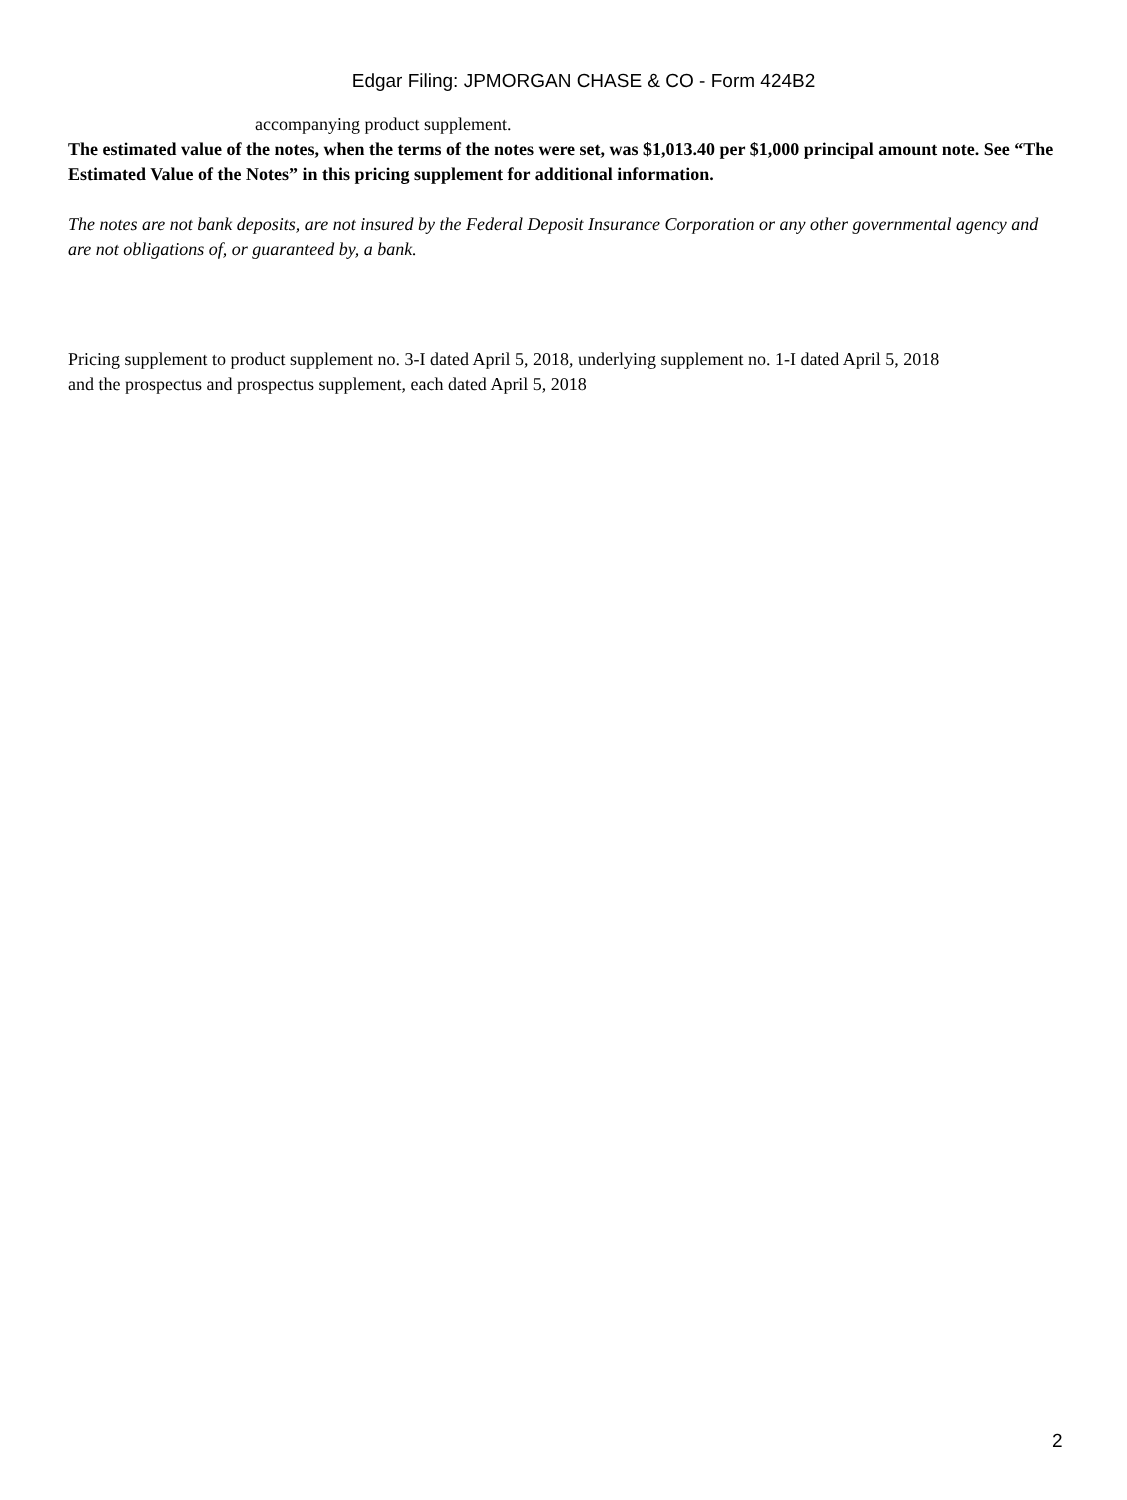Edgar Filing: JPMORGAN CHASE & CO - Form 424B2
accompanying product supplement.
The estimated value of the notes, when the terms of the notes were set, was $1,013.40 per $1,000 principal amount note. See “The Estimated Value of the Notes” in this pricing supplement for additional information.
The notes are not bank deposits, are not insured by the Federal Deposit Insurance Corporation or any other governmental agency and are not obligations of, or guaranteed by, a bank.
Pricing supplement to product supplement no. 3-I dated April 5, 2018, underlying supplement no. 1-I dated April 5, 2018
and the prospectus and prospectus supplement, each dated April 5, 2018
2